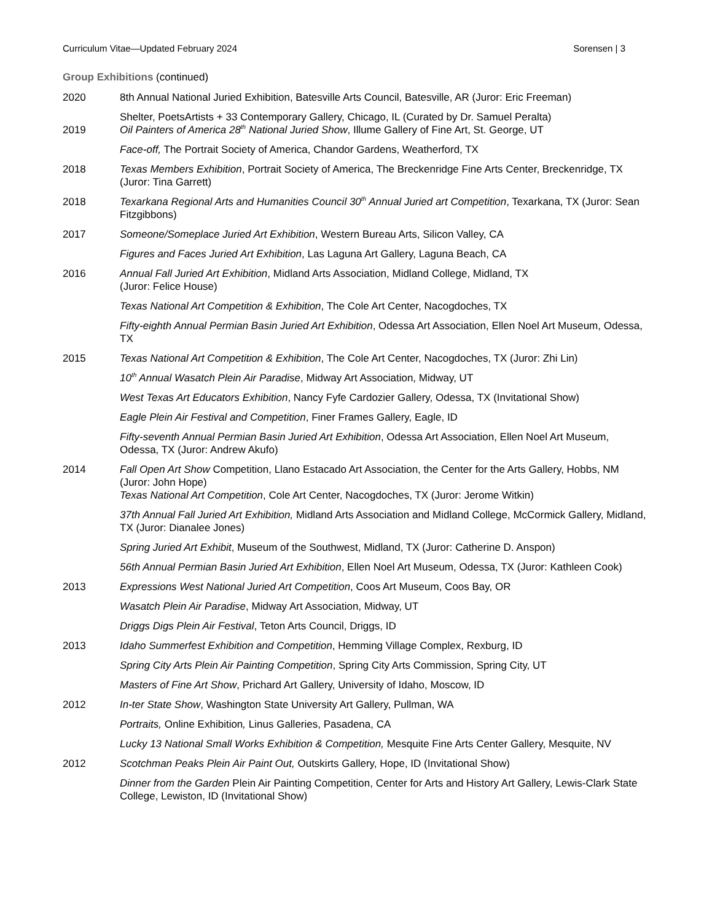Curriculum Vitae—Updated February 2024 Sorensen | 3
Group Exhibitions (continued)
2020 8th Annual National Juried Exhibition, Batesville Arts Council, Batesville, AR (Juror: Eric Freeman)
Shelter, PoetsArtists + 33 Contemporary Gallery, Chicago, IL (Curated by Dr. Samuel Peralta)
2019 Oil Painters of America 28<sup>th</sup> National Juried Show, Illume Gallery of Fine Art, St. George, UT
Face-off, The Portrait Society of America, Chandor Gardens, Weatherford, TX
2018 Texas Members Exhibition, Portrait Society of America, The Breckenridge Fine Arts Center, Breckenridge, TX (Juror: Tina Garrett)
2018 Texarkana Regional Arts and Humanities Council 30<sup>th</sup> Annual Juried art Competition, Texarkana, TX (Juror: Sean Fitzgibbons)
2017 Someone/Someplace Juried Art Exhibition, Western Bureau Arts, Silicon Valley, CA
Figures and Faces Juried Art Exhibition, Las Laguna Art Gallery, Laguna Beach, CA
2016 Annual Fall Juried Art Exhibition, Midland Arts Association, Midland College, Midland, TX
(Juror: Felice House)
Texas National Art Competition & Exhibition, The Cole Art Center, Nacogdoches, TX
Fifty-eighth Annual Permian Basin Juried Art Exhibition, Odessa Art Association, Ellen Noel Art Museum, Odessa, TX
2015 Texas National Art Competition & Exhibition, The Cole Art Center, Nacogdoches, TX (Juror: Zhi Lin)
10<sup>th</sup> Annual Wasatch Plein Air Paradise, Midway Art Association, Midway, UT
West Texas Art Educators Exhibition, Nancy Fyfe Cardozier Gallery, Odessa, TX (Invitational Show)
Eagle Plein Air Festival and Competition, Finer Frames Gallery, Eagle, ID
Fifty-seventh Annual Permian Basin Juried Art Exhibition, Odessa Art Association, Ellen Noel Art Museum, Odessa, TX (Juror: Andrew Akufo)
2014 Fall Open Art Show Competition, Llano Estacado Art Association, the Center for the Arts Gallery, Hobbs, NM (Juror: John Hope)
Texas National Art Competition, Cole Art Center, Nacogdoches, TX (Juror: Jerome Witkin)
37th Annual Fall Juried Art Exhibition, Midland Arts Association and Midland College, McCormick Gallery, Midland, TX (Juror: Dianalee Jones)
Spring Juried Art Exhibit, Museum of the Southwest, Midland, TX (Juror: Catherine D. Anspon)
56th Annual Permian Basin Juried Art Exhibition, Ellen Noel Art Museum, Odessa, TX (Juror: Kathleen Cook)
2013 Expressions West National Juried Art Competition, Coos Art Museum, Coos Bay, OR
Wasatch Plein Air Paradise, Midway Art Association, Midway, UT
Driggs Digs Plein Air Festival, Teton Arts Council, Driggs, ID
2013 Idaho Summerfest Exhibition and Competition, Hemming Village Complex, Rexburg, ID
Spring City Arts Plein Air Painting Competition, Spring City Arts Commission, Spring City, UT
Masters of Fine Art Show, Prichard Art Gallery, University of Idaho, Moscow, ID
2012 In-ter State Show, Washington State University Art Gallery, Pullman, WA
Portraits, Online Exhibition, Linus Galleries, Pasadena, CA
Lucky 13 National Small Works Exhibition & Competition, Mesquite Fine Arts Center Gallery, Mesquite, NV
2012 Scotchman Peaks Plein Air Paint Out, Outskirts Gallery, Hope, ID (Invitational Show)
Dinner from the Garden Plein Air Painting Competition, Center for Arts and History Art Gallery, Lewis-Clark State College, Lewiston, ID (Invitational Show)